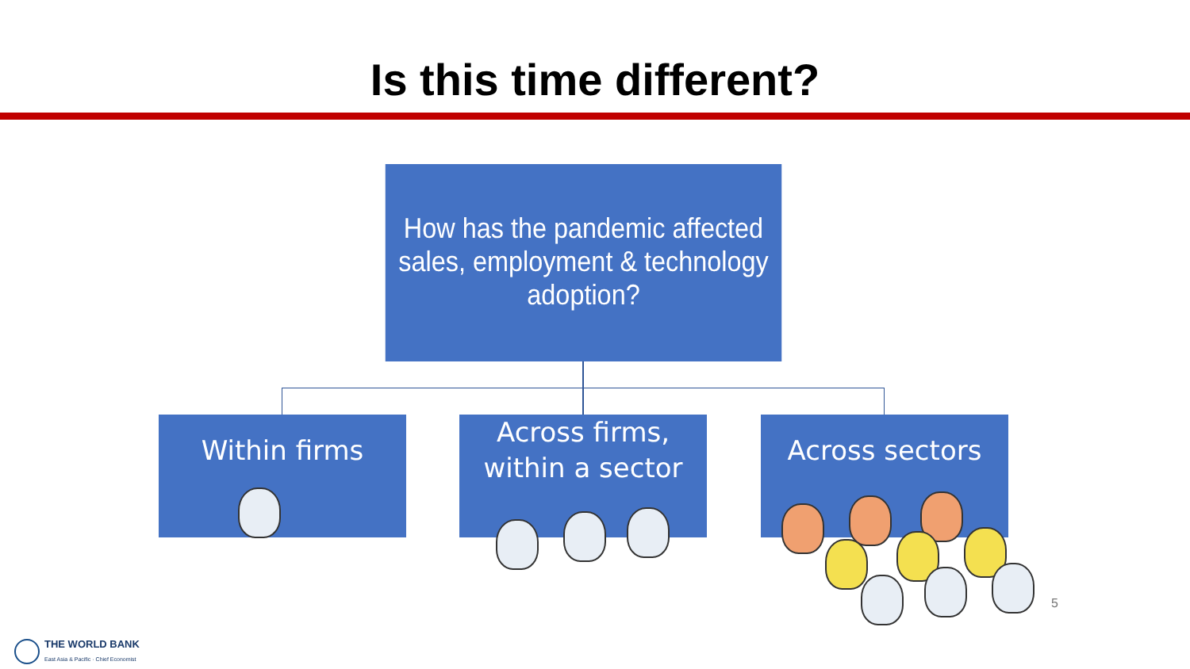Is this time different?
How has the pandemic affected sales, employment & technology adoption?
Within firms
Across firms,
within a sector
Across sectors
5
THE WORLD BANK
East Asia & Pacific · Chief Economist